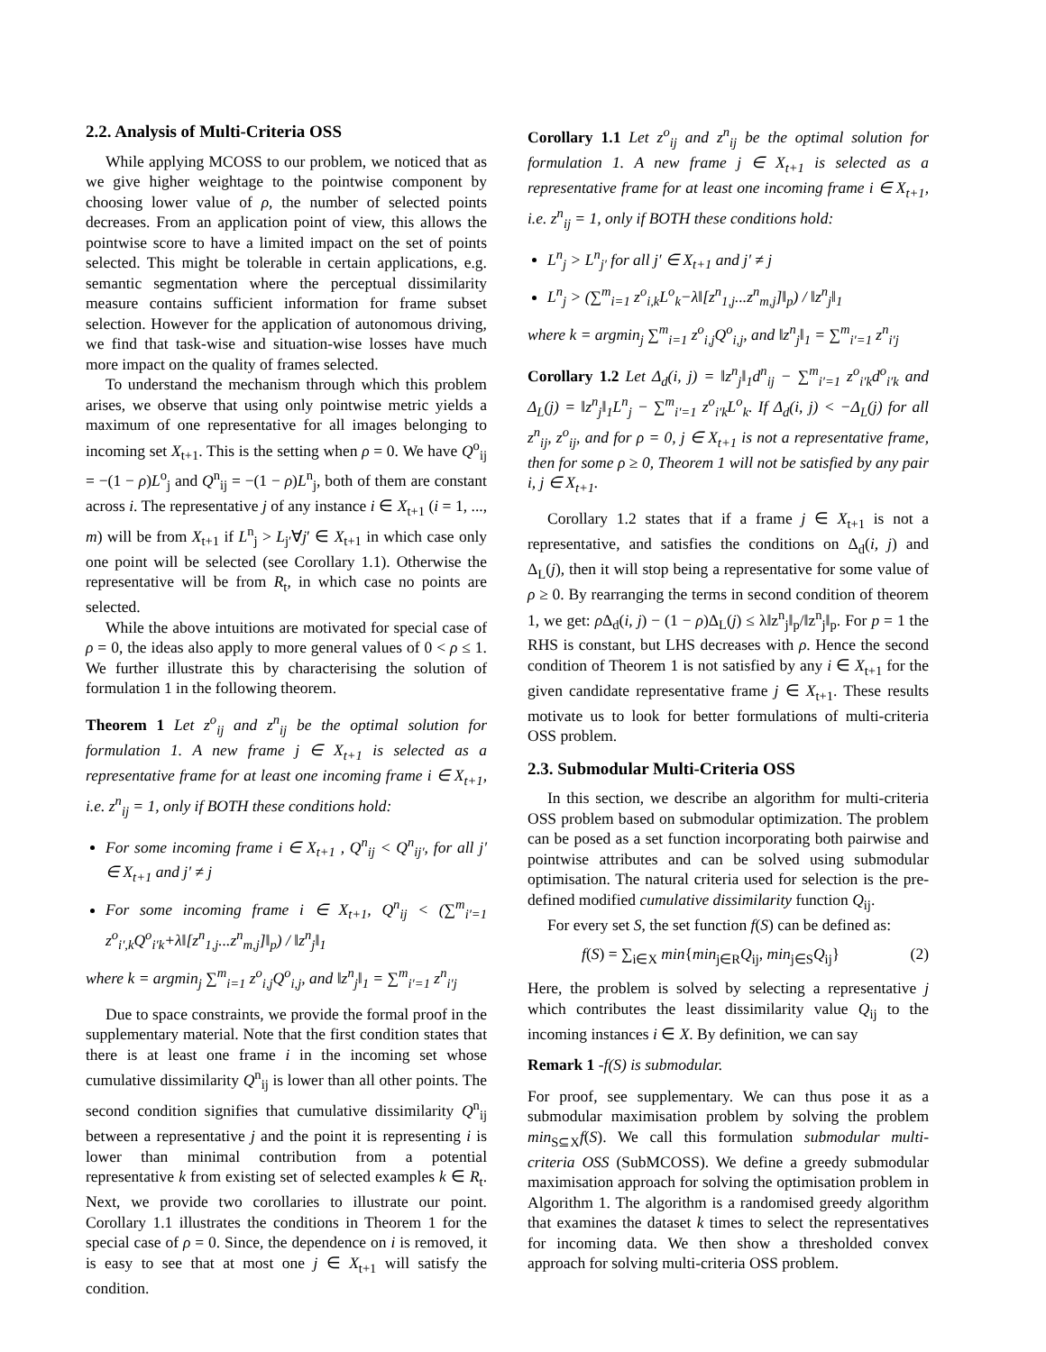2.2. Analysis of Multi-Criteria OSS
While applying MCOSS to our problem, we noticed that as we give higher weightage to the pointwise component by choosing lower value of ρ, the number of selected points decreases. From an application point of view, this allows the pointwise score to have a limited impact on the set of points selected. This might be tolerable in certain applications, e.g. semantic segmentation where the perceptual dissimilarity measure contains sufficient information for frame subset selection. However for the application of autonomous driving, we find that task-wise and situation-wise losses have much more impact on the quality of frames selected.
To understand the mechanism through which this problem arises, we observe that using only pointwise metric yields a maximum of one representative for all images belonging to incoming set X<sub>t+1</sub>. This is the setting when ρ = 0. We have Q<sup>o</sup><sub>ij</sub> = −(1 − ρ)L<sup>o</sup><sub>j</sub> and Q<sup>n</sup><sub>ij</sub> = −(1 − ρ)L<sup>n</sup><sub>j</sub>, both of them are constant across i. The representative j of any instance i ∈ X<sub>t+1</sub> (i = 1, ..., m) will be from X<sub>t+1</sub> if L<sup>n</sup><sub>j</sub> > L<sub>j′</sub>∀j′ ∈ X<sub>t+1</sub> in which case only one point will be selected (see Corollary 1.1). Otherwise the representative will be from R<sub>t</sub>, in which case no points are selected.
While the above intuitions are motivated for special case of ρ = 0, the ideas also apply to more general values of 0 < ρ ≤ 1. We further illustrate this by characterising the solution of formulation 1 in the following theorem.
Theorem 1 Let z<sup>o</sup><sub>ij</sub> and z<sup>n</sup><sub>ij</sub> be the optimal solution for formulation 1. A new frame j ∈ X<sub>t+1</sub> is selected as a representative frame for at least one incoming frame i ∈ X<sub>t+1</sub>, i.e. z<sup>n</sup><sub>ij</sub> = 1, only if BOTH these conditions hold:
For some incoming frame i ∈ X<sub>t+1</sub> , Q<sup>n</sup><sub>ij</sub> < Q<sup>n</sup><sub>ij′</sub>, for all j′ ∈ X<sub>t+1</sub> and j′ ≠ j
For some incoming frame i ∈ X<sub>t+1</sub>, Q<sup>n</sup><sub>ij</sub> < (∑<sup>m</sup><sub>i′=1</sub> z<sup>o</sup><sub>i′,k</sub>Q<sup>o</sup><sub>i′k</sub>+λ‖[z<sup>n</sup><sub>1,j</sub>...z<sup>n</sup><sub>m,j</sub>]‖<sub>p</sub>) / ‖z<sup>n</sup><sub>j</sub>‖<sub>1</sub>
where k = argmin<sub>j</sub> ∑<sup>m</sup><sub>i=1</sub> z<sup>o</sup><sub>i,j</sub>Q<sup>o</sup><sub>i,j</sub>, and ‖z<sup>n</sup><sub>j</sub>‖<sub>1</sub> = ∑<sup>m</sup><sub>i′=1</sub> z<sup>n</sup><sub>i′j</sub>
Due to space constraints, we provide the formal proof in the supplementary material. Note that the first condition states that there is at least one frame i in the incoming set whose cumulative dissimilarity Q<sup>n</sup><sub>ij</sub> is lower than all other points. The second condition signifies that cumulative dissimilarity Q<sup>n</sup><sub>ij</sub> between a representative j and the point it is representing i is lower than minimal contribution from a potential representative k from existing set of selected examples k ∈ R<sub>t</sub>. Next, we provide two corollaries to illustrate our point. Corollary 1.1 illustrates the conditions in Theorem 1 for the special case of ρ = 0. Since, the dependence on i is removed, it is easy to see that at most one j ∈ X<sub>t+1</sub> will satisfy the condition.
Corollary 1.1 Let z<sup>o</sup><sub>ij</sub> and z<sup>n</sup><sub>ij</sub> be the optimal solution for formulation 1. A new frame j ∈ X<sub>t+1</sub> is selected as a representative frame for at least one incoming frame i ∈ X<sub>t+1</sub>, i.e. z<sup>n</sup><sub>ij</sub> = 1, only if BOTH these conditions hold:
L<sup>n</sup><sub>j</sub> > L<sup>n</sup><sub>j′</sub> for all j′ ∈ X<sub>t+1</sub> and j′ ≠ j
L<sup>n</sup><sub>j</sub> > (∑<sup>m</sup><sub>i=1</sub> z<sup>o</sup><sub>i,k</sub>L<sup>o</sup><sub>k</sub>−λ‖[z<sup>n</sup><sub>1,j</sub>...z<sup>n</sup><sub>m,j</sub>]‖<sub>p</sub>) / ‖z<sup>n</sup><sub>j</sub>‖<sub>1</sub>
where k = argmin<sub>j</sub> ∑<sup>m</sup><sub>i=1</sub> z<sup>o</sup><sub>i,j</sub>Q<sup>o</sup><sub>i,j</sub>, and ‖z<sup>n</sup><sub>j</sub>‖<sub>1</sub> = ∑<sup>m</sup><sub>i′=1</sub> z<sup>n</sup><sub>i′j</sub>
Corollary 1.2 Let Δ<sub>d</sub>(i, j) = ‖z<sup>n</sup><sub>j</sub>‖<sub>1</sub>d<sup>n</sup><sub>ij</sub> − ∑<sup>m</sup><sub>i′=1</sub> z<sup>o</sup><sub>i′k</sub>d<sup>o</sup><sub>i′k</sub> and Δ<sub>L</sub>(j) = ‖z<sup>n</sup><sub>j</sub>‖<sub>1</sub>L<sup>n</sup><sub>j</sub> − ∑<sup>m</sup><sub>i′=1</sub> z<sup>o</sup><sub>i′k</sub>L<sup>o</sup><sub>k</sub>. If Δ<sub>d</sub>(i, j) < −Δ<sub>L</sub>(j) for all z<sup>n</sup><sub>ij</sub>, z<sup>o</sup><sub>ij</sub>, and for ρ = 0, j ∈ X<sub>t+1</sub> is not a representative frame, then for some ρ ≥ 0, Theorem 1 will not be satisfied by any pair i, j ∈ X<sub>t+1</sub>.
Corollary 1.2 states that if a frame j ∈ X<sub>t+1</sub> is not a representative, and satisfies the conditions on Δ<sub>d</sub>(i, j) and Δ<sub>L</sub>(j), then it will stop being a representative for some value of ρ ≥ 0. By rearranging the terms in second condition of theorem 1, we get: ρ Δ<sub>d</sub>(i, j) − (1 − ρ)Δ<sub>L</sub>(j) ≤ λ‖z<sup>n</sup><sub>j</sub>‖<sub>p</sub>/‖z<sup>n</sup><sub>j</sub>‖<sub>p</sub>. For p = 1 the RHS is constant, but LHS decreases with ρ. Hence the second condition of Theorem 1 is not satisfied by any i ∈ X<sub>t+1</sub> for the given candidate representative frame j ∈ X<sub>t+1</sub>. These results motivate us to look for better formulations of multi-criteria OSS problem.
2.3. Submodular Multi-Criteria OSS
In this section, we describe an algorithm for multi-criteria OSS problem based on submodular optimization. The problem can be posed as a set function incorporating both pairwise and pointwise attributes and can be solved using submodular optimisation. The natural criteria used for selection is the pre-defined modified cumulative dissimilarity function Q<sub>ij</sub>.
For every set S, the set function f(S) can be defined as:
f(S) = ∑<sub>i∈X</sub> min{min<sub>j∈R</sub>Q<sub>ij</sub>, min<sub>j∈S</sub>Q<sub>ij</sub>} (2)
Here, the problem is solved by selecting a representative j which contributes the least dissimilarity value Q<sub>ij</sub> to the incoming instances i ∈ X. By definition, we can say
Remark 1 -f(S) is submodular.
For proof, see supplementary. We can thus pose it as a submodular maximisation problem by solving the problem min<sub>S⊆X</sub>f(S). We call this formulation submodular multi-criteria OSS (SubMCOSS). We define a greedy submodular maximisation approach for solving the optimisation problem in Algorithm 1. The algorithm is a randomised greedy algorithm that examines the dataset k times to select the representatives for incoming data. We then show a thresholded convex approach for solving multi-criteria OSS problem.